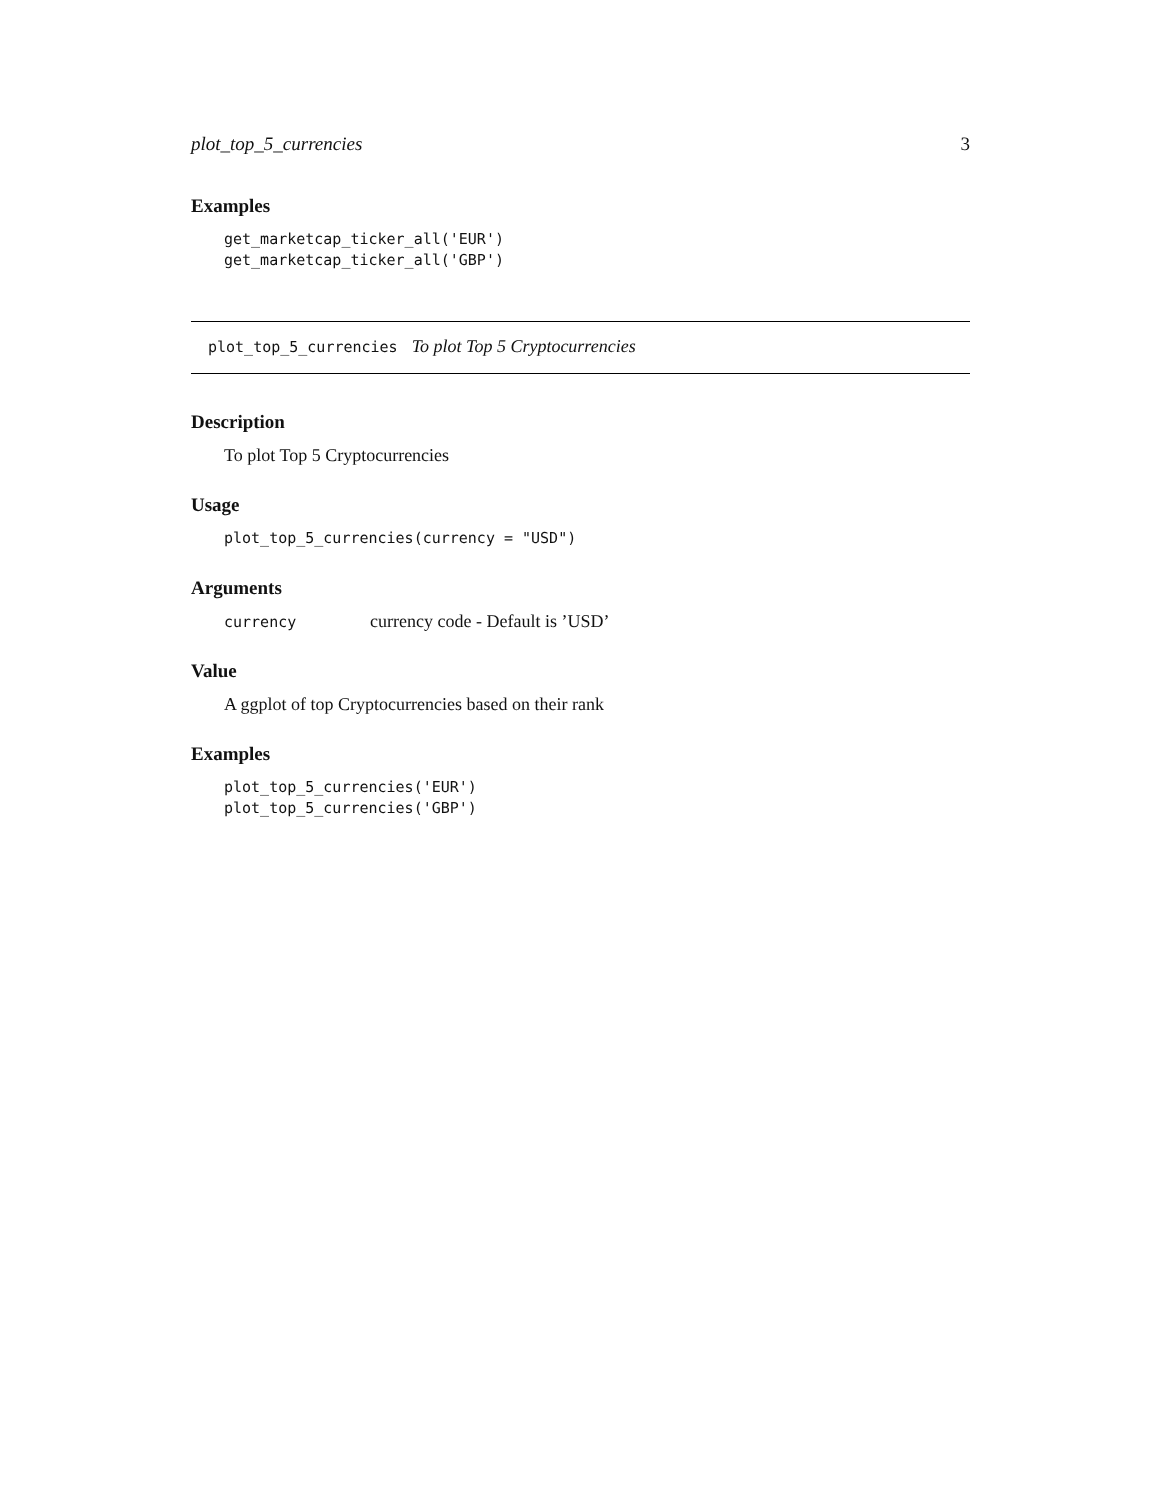plot_top_5_currencies 3
Examples
get_marketcap_ticker_all('EUR')
get_marketcap_ticker_all('GBP')
plot_top_5_currencies To plot Top 5 Cryptocurrencies
Description
To plot Top 5 Cryptocurrencies
Usage
plot_top_5_currencies(currency = "USD")
Arguments
currency currency code - Default is ’USD’
Value
A ggplot of top Cryptocurrencies based on their rank
Examples
plot_top_5_currencies('EUR')
plot_top_5_currencies('GBP')